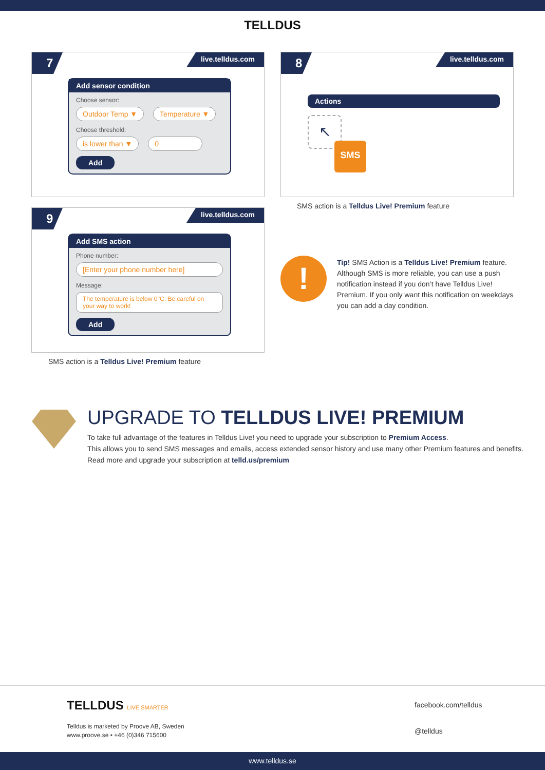TELLDUS
7 live.telldus.com
Add sensor condition
Choose sensor:
Outdoor Temp ▼ Temperature ▼
Choose threshold:
is lower than ▼ 0
Add
8 live.telldus.com
Actions
↖
SMS
SMS action is a Telldus Live! Premium feature
9 live.telldus.com
Add SMS action
Phone number:
[Enter your phone number here]
Message:
The temperature is below 0°C. Be careful on your way to work!
Add
SMS action is a Telldus Live! Premium feature
!
Tip! SMS Action is a Telldus Live! Premium feature. Although SMS is more reliable, you can use a push notification instead if you don’t have Telldus Live! Premium. If you only want this notification on weekdays you can add a day condition.
UPGRADE TO TELLDUS LIVE! PREMIUM
To take full advantage of the features in Telldus Live! you need to upgrade your subscription to Premium Access.
This allows you to send SMS messages and emails, access extended sensor history and use many other Premium features and benefits.
Read more and upgrade your subscription at telld.us/premium
TELLDUS LIVE SMARTER
Telldus is marketed by Proove AB, Sweden
www.proove.se • +46 (0)346 715600
facebook.com/telldus
@telldus
www.telldus.se